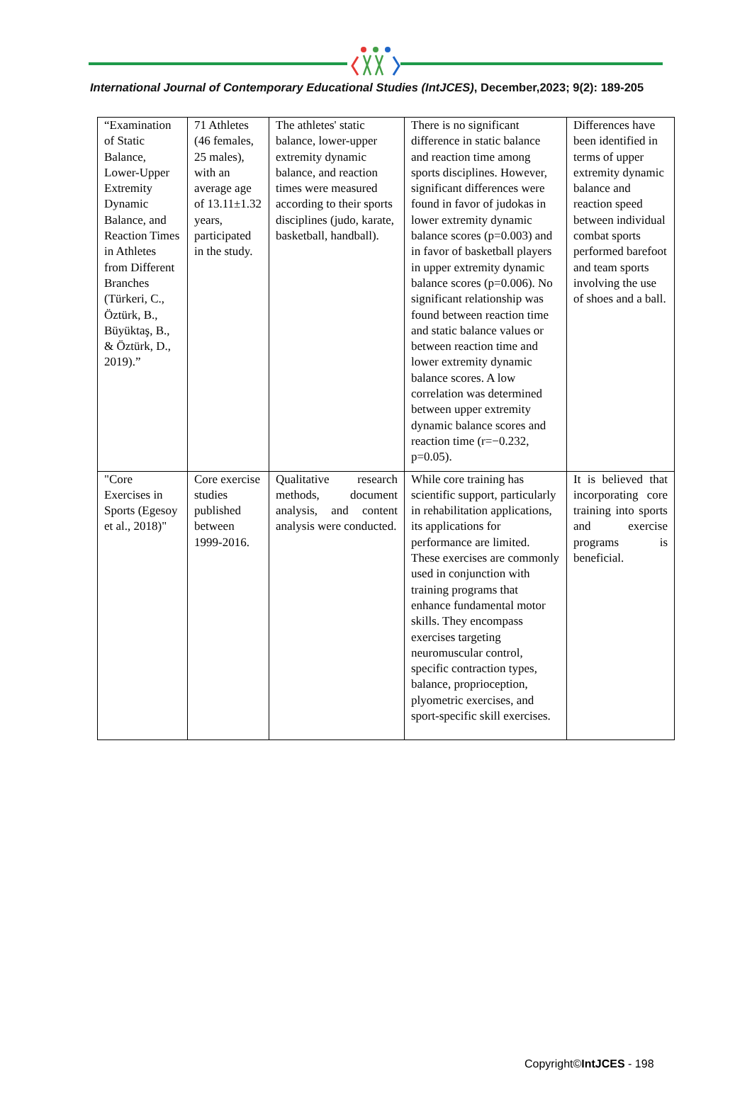International Journal of Contemporary Educational Studies (IntJCES), December,2023; 9(2): 189-205
| “Examination of Static Balance, Lower-Upper Extremity Dynamic Balance, and Reaction Times in Athletes from Different Branches (Türkeri, C., Öztürk, B., Büyüktaş, B., & Öztürk, D., 2019).” | 71 Athletes (46 females, 25 males), with an average age of 13.11±1.32 years, participated in the study. | The athletes' static balance, lower-upper extremity dynamic balance, and reaction times were measured according to their sports disciplines (judo, karate, basketball, handball). | There is no significant difference in static balance and reaction time among sports disciplines. However, significant differences were found in favor of judokas in lower extremity dynamic balance scores (p=0.003) and in favor of basketball players in upper extremity dynamic balance scores (p=0.006). No significant relationship was found between reaction time and static balance values or between reaction time and lower extremity dynamic balance scores. A low correlation was determined between upper extremity dynamic balance scores and reaction time (r=−0.232, p=0.05). | Differences have been identified in terms of upper extremity dynamic balance and reaction speed between individual combat sports performed barefoot and team sports involving the use of shoes and a ball. |
| "Core Exercises in Sports (Egesoy et al., 2018)" | Core exercise studies published between 1999-2016. | Qualitative research methods, document analysis, and content analysis were conducted. | While core training has scientific support, particularly in rehabilitation applications, its applications for performance are limited. These exercises are commonly used in conjunction with training programs that enhance fundamental motor skills. They encompass exercises targeting neuromuscular control, specific contraction types, balance, proprioception, plyometric exercises, and sport-specific skill exercises. | It is believed that incorporating core training into sports and exercise programs is beneficial. |
Copyright©IntJCES - 198